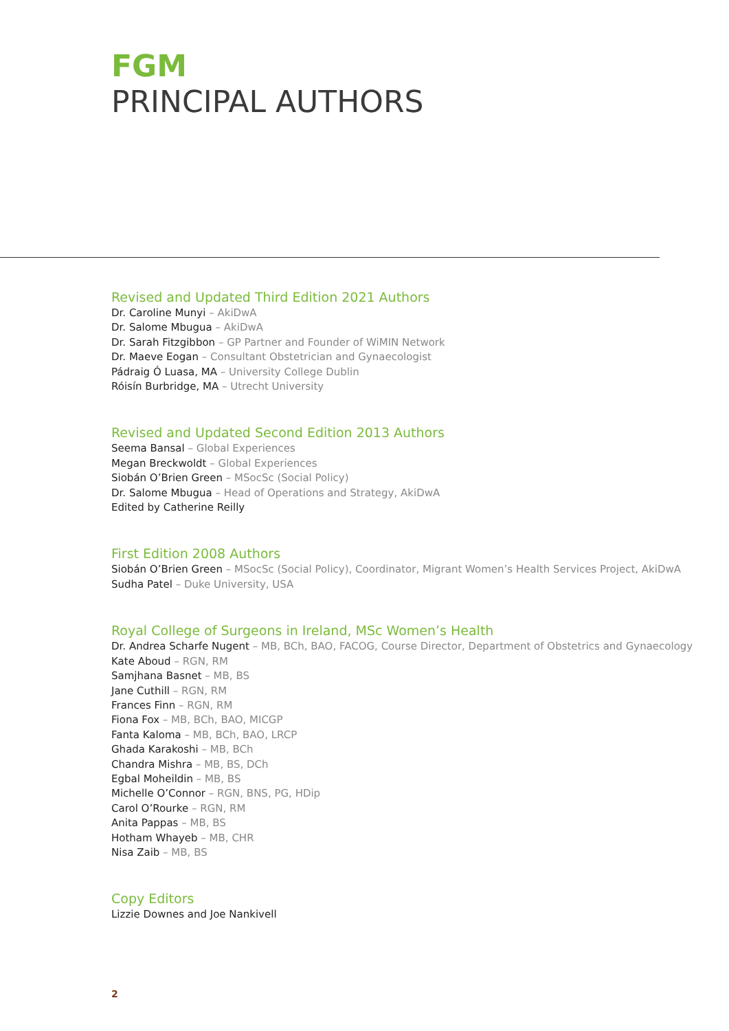FGM
PRINCIPAL AUTHORS
Revised and Updated Third Edition 2021 Authors
Dr. Caroline Munyi – AkiDwA
Dr. Salome Mbugua – AkiDwA
Dr. Sarah Fitzgibbon – GP Partner and Founder of WiMIN Network
Dr. Maeve Eogan – Consultant Obstetrician and Gynaecologist
Pádraig Ó Luasa, MA – University College Dublin
Róisín Burbridge, MA – Utrecht University
Revised and Updated Second Edition 2013 Authors
Seema Bansal – Global Experiences
Megan Breckwoldt – Global Experiences
Siobán O’Brien Green – MSocSc (Social Policy)
Dr. Salome Mbugua – Head of Operations and Strategy, AkiDwA
Edited by Catherine Reilly
First Edition 2008 Authors
Siobán O’Brien Green – MSocSc (Social Policy), Coordinator, Migrant Women’s Health Services Project, AkiDwA
Sudha Patel – Duke University, USA
Royal College of Surgeons in Ireland, MSc Women’s Health
Dr. Andrea Scharfe Nugent – MB, BCh, BAO, FACOG, Course Director, Department of Obstetrics and Gynaecology
Kate Aboud – RGN, RM
Samjhana Basnet – MB, BS
Jane Cuthill – RGN, RM
Frances Finn – RGN, RM
Fiona Fox – MB, BCh, BAO, MICGP
Fanta Kaloma – MB, BCh, BAO, LRCP
Ghada Karakoshi – MB, BCh
Chandra Mishra – MB, BS, DCh
Egbal Moheildin – MB, BS
Michelle O’Connor – RGN, BNS, PG, HDip
Carol O’Rourke – RGN, RM
Anita Pappas – MB, BS
Hotham Whayeb – MB, CHR
Nisa Zaib – MB, BS
Copy Editors
Lizzie Downes and Joe Nankivell
2